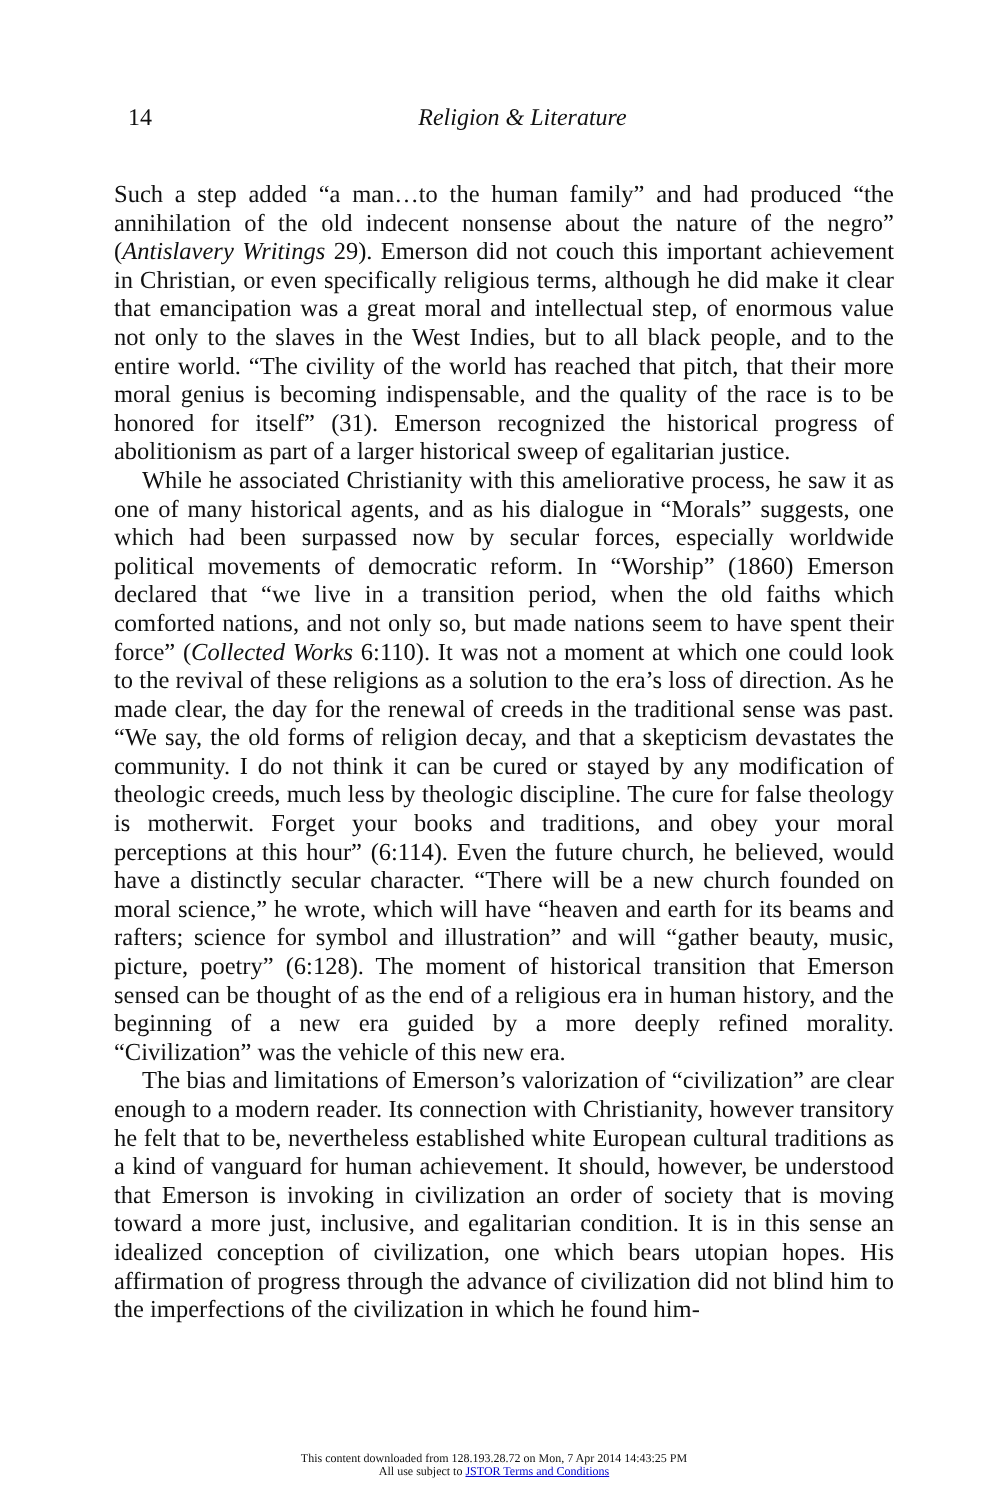14
Religion & Literature
Such a step added “a man…to the human family” and had produced “the annihilation of the old indecent nonsense about the nature of the negro” (Antislavery Writings 29). Emerson did not couch this important achievement in Christian, or even specifically religious terms, although he did make it clear that emancipation was a great moral and intellectual step, of enormous value not only to the slaves in the West Indies, but to all black people, and to the entire world. “The civility of the world has reached that pitch, that their more moral genius is becoming indispensable, and the quality of the race is to be honored for itself” (31). Emerson recognized the historical progress of abolitionism as part of a larger historical sweep of egalitarian justice.
While he associated Christianity with this ameliorative process, he saw it as one of many historical agents, and as his dialogue in “Morals” suggests, one which had been surpassed now by secular forces, especially worldwide political movements of democratic reform. In “Worship” (1860) Emerson declared that “we live in a transition period, when the old faiths which comforted nations, and not only so, but made nations seem to have spent their force” (Collected Works 6:110). It was not a moment at which one could look to the revival of these religions as a solution to the era’s loss of direction. As he made clear, the day for the renewal of creeds in the traditional sense was past. “We say, the old forms of religion decay, and that a skepticism devastates the community. I do not think it can be cured or stayed by any modification of theologic creeds, much less by theologic discipline. The cure for false theology is motherwit. Forget your books and traditions, and obey your moral perceptions at this hour” (6:114). Even the future church, he believed, would have a distinctly secular character. “There will be a new church founded on moral science,” he wrote, which will have “heaven and earth for its beams and rafters; science for symbol and illustration” and will “gather beauty, music, picture, poetry” (6:128). The moment of historical transition that Emerson sensed can be thought of as the end of a religious era in human history, and the beginning of a new era guided by a more deeply refined morality. “Civilization” was the vehicle of this new era.
The bias and limitations of Emerson’s valorization of “civilization” are clear enough to a modern reader. Its connection with Christianity, however transitory he felt that to be, nevertheless established white European cultural traditions as a kind of vanguard for human achievement. It should, however, be understood that Emerson is invoking in civilization an order of society that is moving toward a more just, inclusive, and egalitarian condition. It is in this sense an idealized conception of civilization, one which bears utopian hopes. His affirmation of progress through the advance of civilization did not blind him to the imperfections of the civilization in which he found him-
This content downloaded from 128.193.28.72 on Mon, 7 Apr 2014 14:43:25 PM
All use subject to JSTOR Terms and Conditions